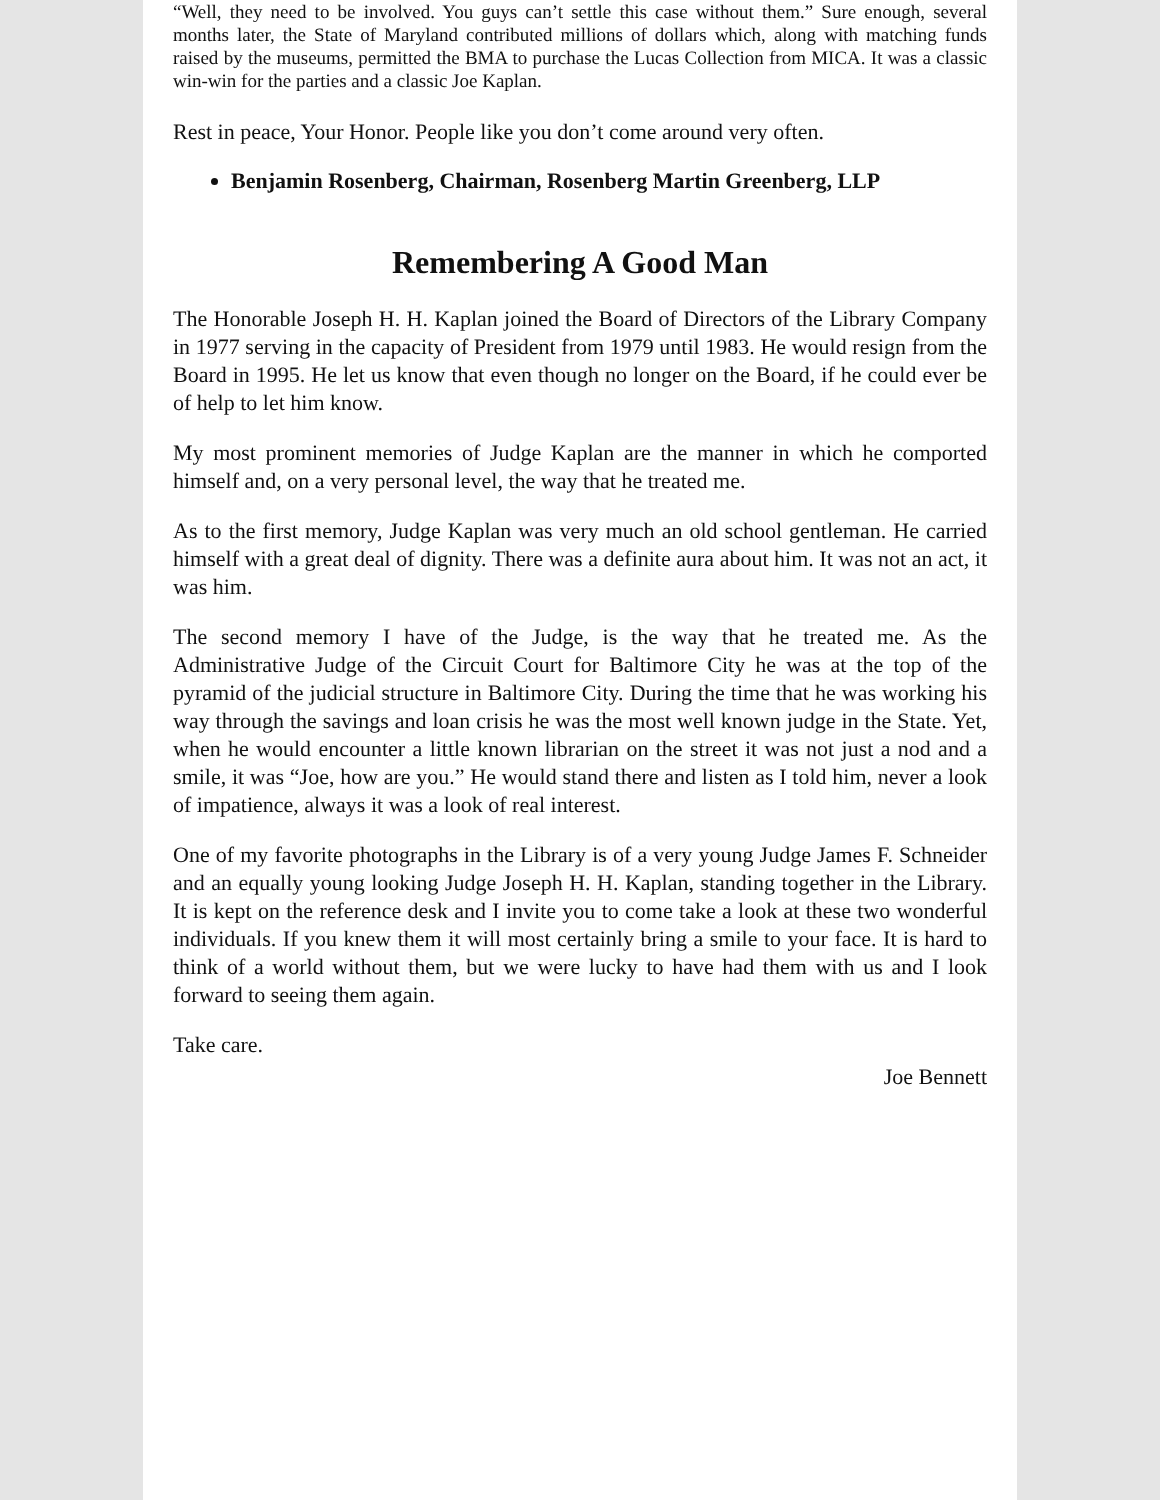“Well, they need to be involved. You guys can’t settle this case without them.” Sure enough, several months later, the State of Maryland contributed millions of dollars which, along with matching funds raised by the museums, permitted the BMA to purchase the Lucas Collection from MICA. It was a classic win-win for the parties and a classic Joe Kaplan.
Rest in peace, Your Honor. People like you don’t come around very often.
Benjamin Rosenberg, Chairman, Rosenberg Martin Greenberg, LLP
Remembering A Good Man
The Honorable Joseph H. H. Kaplan joined the Board of Directors of the Library Company in 1977 serving in the capacity of President from 1979 until 1983. He would resign from the Board in 1995. He let us know that even though no longer on the Board, if he could ever be of help to let him know.
My most prominent memories of Judge Kaplan are the manner in which he comported himself and, on a very personal level, the way that he treated me.
As to the first memory, Judge Kaplan was very much an old school gentleman. He carried himself with a great deal of dignity. There was a definite aura about him. It was not an act, it was him.
The second memory I have of the Judge, is the way that he treated me. As the Administrative Judge of the Circuit Court for Baltimore City he was at the top of the pyramid of the judicial structure in Baltimore City. During the time that he was working his way through the savings and loan crisis he was the most well known judge in the State. Yet, when he would encounter a little known librarian on the street it was not just a nod and a smile, it was “Joe, how are you.” He would stand there and listen as I told him, never a look of impatience, always it was a look of real interest.
One of my favorite photographs in the Library is of a very young Judge James F. Schneider and an equally young looking Judge Joseph H. H. Kaplan, standing together in the Library. It is kept on the reference desk and I invite you to come take a look at these two wonderful individuals. If you knew them it will most certainly bring a smile to your face. It is hard to think of a world without them, but we were lucky to have had them with us and I look forward to seeing them again.
Take care.
Joe Bennett